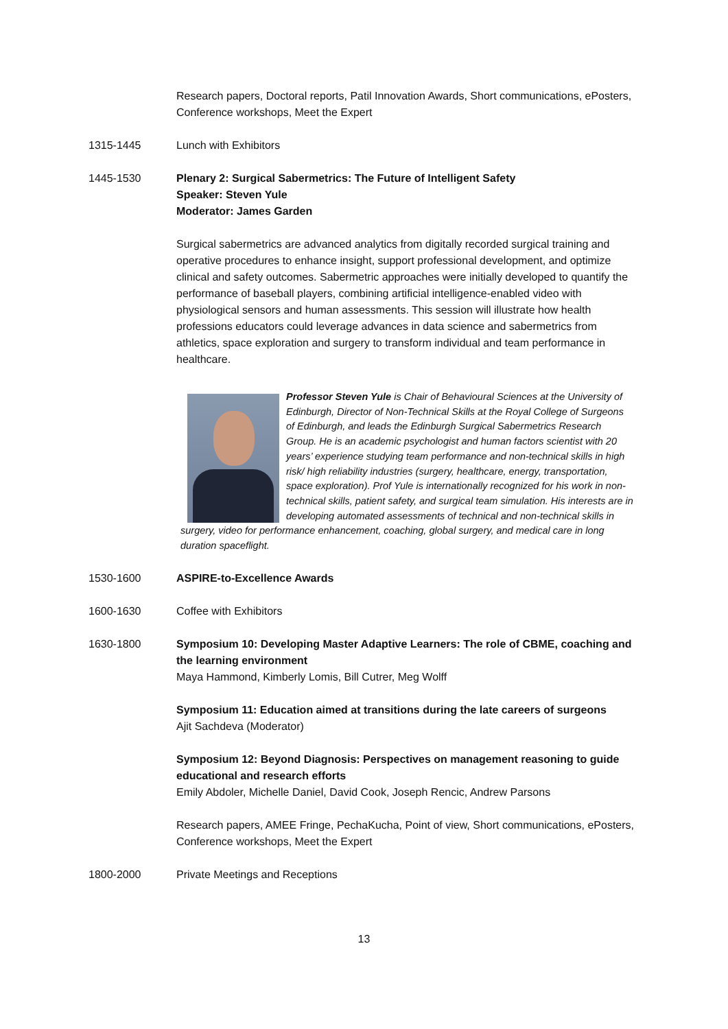Research papers, Doctoral reports, Patil Innovation Awards, Short communications, ePosters, Conference workshops, Meet the Expert
1315-1445 Lunch with Exhibitors
1445-1530 Plenary 2: Surgical Sabermetrics: The Future of Intelligent Safety
Speaker: Steven Yule
Moderator: James Garden
Surgical sabermetrics are advanced analytics from digitally recorded surgical training and operative procedures to enhance insight, support professional development, and optimize clinical and safety outcomes. Sabermetric approaches were initially developed to quantify the performance of baseball players, combining artificial intelligence-enabled video with physiological sensors and human assessments. This session will illustrate how health professions educators could leverage advances in data science and sabermetrics from athletics, space exploration and surgery to transform individual and team performance in healthcare.
Professor Steven Yule is Chair of Behavioural Sciences at the University of Edinburgh, Director of Non-Technical Skills at the Royal College of Surgeons of Edinburgh, and leads the Edinburgh Surgical Sabermetrics Research Group. He is an academic psychologist and human factors scientist with 20 years’ experience studying team performance and non-technical skills in high risk/ high reliability industries (surgery, healthcare, energy, transportation, space exploration). Prof Yule is internationally recognized for his work in non-technical skills, patient safety, and surgical team simulation. His interests are in developing automated assessments of technical and non-technical skills in surgery, video for performance enhancement, coaching, global surgery, and medical care in long duration spaceflight.
1530-1600 ASPIRE-to-Excellence Awards
1600-1630 Coffee with Exhibitors
1630-1800 Symposium 10: Developing Master Adaptive Learners: The role of CBME, coaching and the learning environment
Maya Hammond, Kimberly Lomis, Bill Cutrer, Meg Wolff
Symposium 11: Education aimed at transitions during the late careers of surgeons
Ajit Sachdeva (Moderator)
Symposium 12: Beyond Diagnosis: Perspectives on management reasoning to guide educational and research efforts
Emily Abdoler, Michelle Daniel, David Cook, Joseph Rencic, Andrew Parsons
Research papers, AMEE Fringe, PechaKucha, Point of view, Short communications, ePosters, Conference workshops, Meet the Expert
1800-2000 Private Meetings and Receptions
13